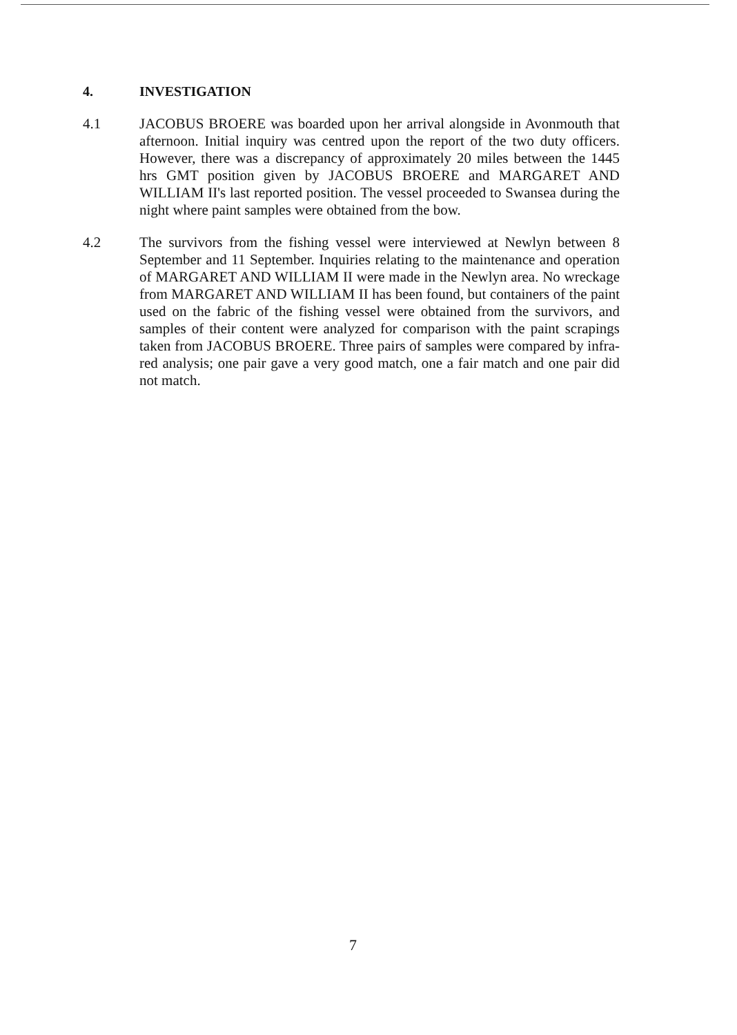4. INVESTIGATION
4.1 JACOBUS BROERE was boarded upon her arrival alongside in Avonmouth that afternoon. Initial inquiry was centred upon the report of the two duty officers. However, there was a discrepancy of approximately 20 miles between the 1445 hrs GMT position given by JACOBUS BROERE and MARGARET AND WILLIAM II's last reported position. The vessel proceeded to Swansea during the night where paint samples were obtained from the bow.
4.2 The survivors from the fishing vessel were interviewed at Newlyn between 8 September and 11 September. Inquiries relating to the maintenance and operation of MARGARET AND WILLIAM II were made in the Newlyn area. No wreckage from MARGARET AND WILLIAM II has been found, but containers of the paint used on the fabric of the fishing vessel were obtained from the survivors, and samples of their content were analyzed for comparison with the paint scrapings taken from JACOBUS BROERE. Three pairs of samples were compared by infra-red analysis; one pair gave a very good match, one a fair match and one pair did not match.
7